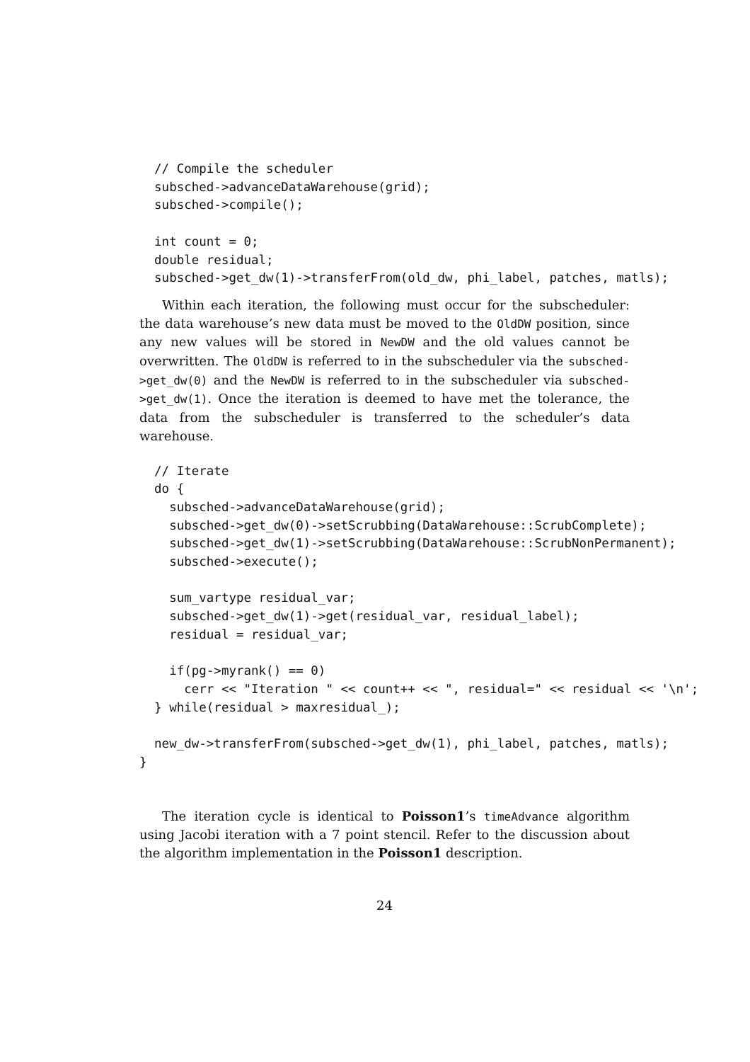// Compile the scheduler
  subsched->advanceDataWarehouse(grid);
  subsched->compile();

  int count = 0;
  double residual;
  subsched->get_dw(1)->transferFrom(old_dw, phi_label, patches, matls);
Within each iteration, the following must occur for the subscheduler: the data warehouse’s new data must be moved to the OldDW position, since any new values will be stored in NewDW and the old values cannot be overwritten. The OldDW is referred to in the subscheduler via the subsched->get_dw(0) and the NewDW is referred to in the subscheduler via subsched->get_dw(1). Once the iteration is deemed to have met the tolerance, the data from the subscheduler is transferred to the scheduler’s data warehouse.
  // Iterate
  do {
    subsched->advanceDataWarehouse(grid);
    subsched->get_dw(0)->setScrubbing(DataWarehouse::ScrubComplete);
    subsched->get_dw(1)->setScrubbing(DataWarehouse::ScrubNonPermanent);
    subsched->execute();

    sum_vartype residual_var;
    subsched->get_dw(1)->get(residual_var, residual_label);
    residual = residual_var;

    if(pg->myrank() == 0)
      cerr << "Iteration " << count++ << ", residual=" << residual << '\n';
  } while(residual > maxresidual_);

  new_dw->transferFrom(subsched->get_dw(1), phi_label, patches, matls);
}
The iteration cycle is identical to Poisson1’s timeAdvance algorithm using Jacobi iteration with a 7 point stencil. Refer to the discussion about the algorithm implementation in the Poisson1 description.
24